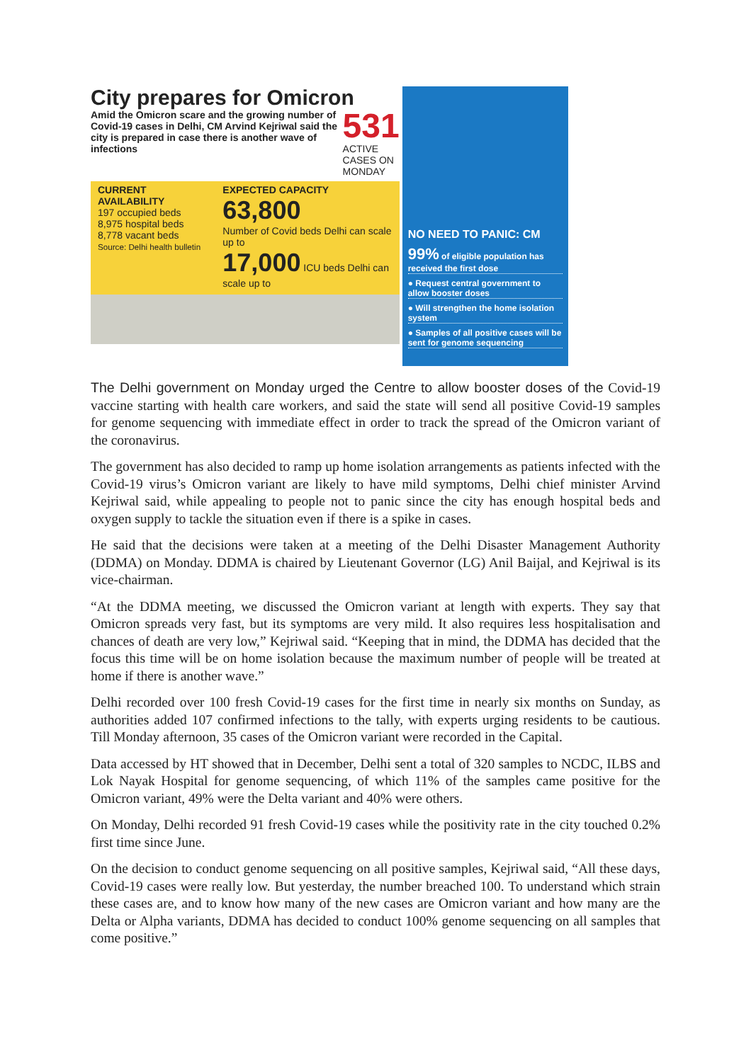City prepares for Omicron
Amid the Omicron scare and the growing number of Covid-19 cases in Delhi, CM Arvind Kejriwal said the city is prepared in case there is another wave of infections
531
ACTIVE CASES ON MONDAY
CURRENT AVAILABILITY
197 occupied beds
8,975 hospital beds
8,778 vacant beds
Source: Delhi health bulletin
EXPECTED CAPACITY
63,800
Number of Covid beds Delhi can scale up to
17,000 ICU beds Delhi can scale up to
NO NEED TO PANIC: CM
99% of eligible population has received the first dose
● Request central government to allow booster doses
● Will strengthen the home isolation system
● Samples of all positive cases will be sent for genome sequencing
The Delhi government on Monday urged the Centre to allow booster doses of the Covid-19 vaccine starting with health care workers, and said the state will send all positive Covid-19 samples for genome sequencing with immediate effect in order to track the spread of the Omicron variant of the coronavirus.
The government has also decided to ramp up home isolation arrangements as patients infected with the Covid-19 virus’s Omicron variant are likely to have mild symptoms, Delhi chief minister Arvind Kejriwal said, while appealing to people not to panic since the city has enough hospital beds and oxygen supply to tackle the situation even if there is a spike in cases.
He said that the decisions were taken at a meeting of the Delhi Disaster Management Authority (DDMA) on Monday. DDMA is chaired by Lieutenant Governor (LG) Anil Baijal, and Kejriwal is its vice-chairman.
“At the DDMA meeting, we discussed the Omicron variant at length with experts. They say that Omicron spreads very fast, but its symptoms are very mild. It also requires less hospitalisation and chances of death are very low,” Kejriwal said. “Keeping that in mind, the DDMA has decided that the focus this time will be on home isolation because the maximum number of people will be treated at home if there is another wave.”
Delhi recorded over 100 fresh Covid-19 cases for the first time in nearly six months on Sunday, as authorities added 107 confirmed infections to the tally, with experts urging residents to be cautious. Till Monday afternoon, 35 cases of the Omicron variant were recorded in the Capital.
Data accessed by HT showed that in December, Delhi sent a total of 320 samples to NCDC, ILBS and Lok Nayak Hospital for genome sequencing, of which 11% of the samples came positive for the Omicron variant, 49% were the Delta variant and 40% were others.
On Monday, Delhi recorded 91 fresh Covid-19 cases while the positivity rate in the city touched 0.2% first time since June.
On the decision to conduct genome sequencing on all positive samples, Kejriwal said, “All these days, Covid-19 cases were really low. But yesterday, the number breached 100. To understand which strain these cases are, and to know how many of the new cases are Omicron variant and how many are the Delta or Alpha variants, DDMA has decided to conduct 100% genome sequencing on all samples that come positive.”